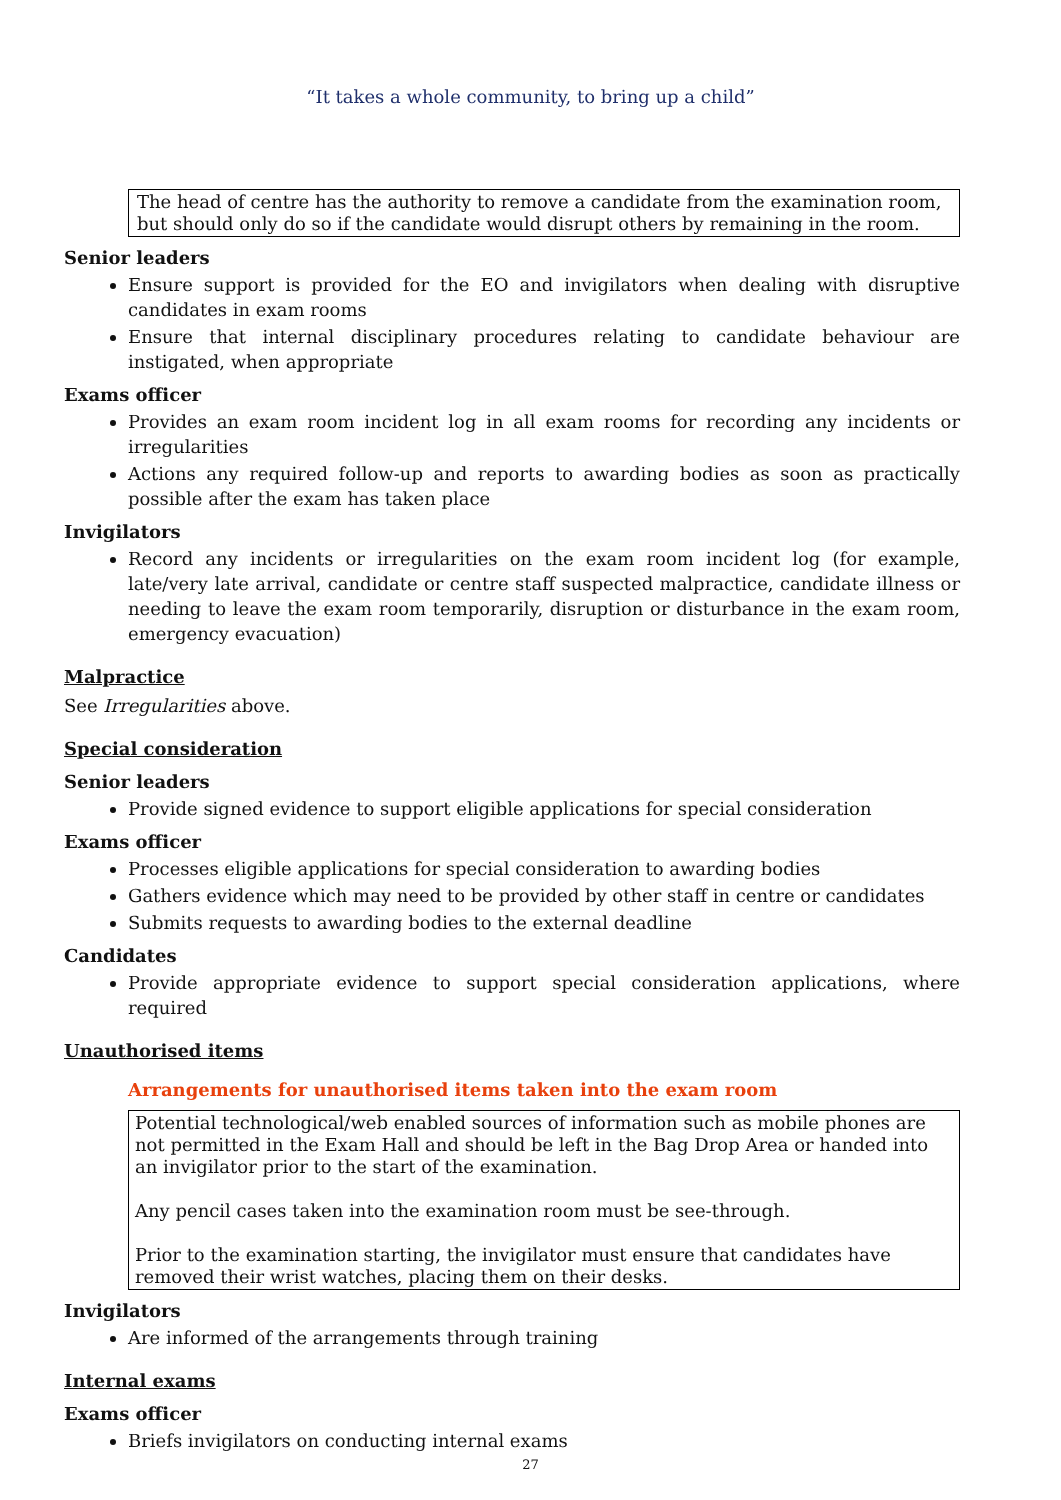“It takes a whole community, to bring up a child”
The head of centre has the authority to remove a candidate from the examination room, but should only do so if the candidate would disrupt others by remaining in the room.
Senior leaders
Ensure support is provided for the EO and invigilators when dealing with disruptive candidates in exam rooms
Ensure that internal disciplinary procedures relating to candidate behaviour are instigated, when appropriate
Exams officer
Provides an exam room incident log in all exam rooms for recording any incidents or irregularities
Actions any required follow-up and reports to awarding bodies as soon as practically possible after the exam has taken place
Invigilators
Record any incidents or irregularities on the exam room incident log (for example, late/very late arrival, candidate or centre staff suspected malpractice, candidate illness or needing to leave the exam room temporarily, disruption or disturbance in the exam room, emergency evacuation)
Malpractice
See Irregularities above.
Special consideration
Senior leaders
Provide signed evidence to support eligible applications for special consideration
Exams officer
Processes eligible applications for special consideration to awarding bodies
Gathers evidence which may need to be provided by other staff in centre or candidates
Submits requests to awarding bodies to the external deadline
Candidates
Provide appropriate evidence to support special consideration applications, where required
Unauthorised items
Arrangements for unauthorised items taken into the exam room
Potential technological/web enabled sources of information such as mobile phones are not permitted in the Exam Hall and should be left in the Bag Drop Area or handed into an invigilator prior to the start of the examination.
Any pencil cases taken into the examination room must be see-through.
Prior to the examination starting, the invigilator must ensure that candidates have removed their wrist watches, placing them on their desks.
Invigilators
Are informed of the arrangements through training
Internal exams
Exams officer
Briefs invigilators on conducting internal exams
27